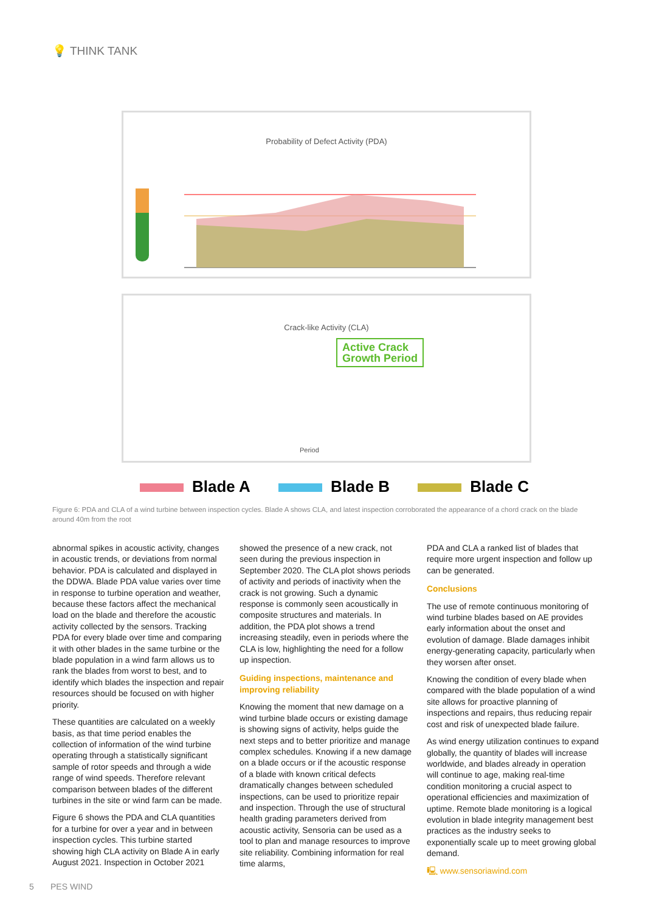💡 THINK TANK
Probability of Defect Activity (PDA)
Crack-like Activity (CLA)
Active Crack
Growth Period
Period
Blade A Blade B Blade C
Figure 6: PDA and CLA of a wind turbine between inspection cycles. Blade A shows CLA, and latest inspection corroborated the appearance of a chord crack on the blade around 40m from the root
abnormal spikes in acoustic activity, changes in acoustic trends, or deviations from normal behavior. PDA is calculated and displayed in the DDWA. Blade PDA value varies over time in response to turbine operation and weather, because these factors affect the mechanical load on the blade and therefore the acoustic activity collected by the sensors. Tracking PDA for every blade over time and comparing it with other blades in the same turbine or the blade population in a wind farm allows us to rank the blades from worst to best, and to identify which blades the inspection and repair resources should be focused on with higher priority.
These quantities are calculated on a weekly basis, as that time period enables the collection of information of the wind turbine operating through a statistically significant sample of rotor speeds and through a wide range of wind speeds. Therefore relevant comparison between blades of the different turbines in the site or wind farm can be made.
Figure 6 shows the PDA and CLA quantities for a turbine for over a year and in between inspection cycles. This turbine started showing high CLA activity on Blade A in early August 2021. Inspection in October 2021
showed the presence of a new crack, not seen during the previous inspection in September 2020. The CLA plot shows periods of activity and periods of inactivity when the crack is not growing. Such a dynamic response is commonly seen acoustically in composite structures and materials. In addition, the PDA plot shows a trend increasing steadily, even in periods where the CLA is low, highlighting the need for a follow up inspection.
Guiding inspections, maintenance and improving reliability
Knowing the moment that new damage on a wind turbine blade occurs or existing damage is showing signs of activity, helps guide the next steps and to better prioritize and manage complex schedules. Knowing if a new damage on a blade occurs or if the acoustic response of a blade with known critical defects dramatically changes between scheduled inspections, can be used to prioritize repair and inspection. Through the use of structural health grading parameters derived from acoustic activity, Sensoria can be used as a tool to plan and manage resources to improve site reliability. Combining information for real time alarms,
PDA and CLA a ranked list of blades that require more urgent inspection and follow up can be generated.
Conclusions
The use of remote continuous monitoring of wind turbine blades based on AE provides early information about the onset and evolution of damage. Blade damages inhibit energy-generating capacity, particularly when they worsen after onset.
Knowing the condition of every blade when compared with the blade population of a wind site allows for proactive planning of inspections and repairs, thus reducing repair cost and risk of unexpected blade failure.
As wind energy utilization continues to expand globally, the quantity of blades will increase worldwide, and blades already in operation will continue to age, making real-time condition monitoring a crucial aspect to operational efficiencies and maximization of uptime. Remote blade monitoring is a logical evolution in blade integrity management best practices as the industry seeks to exponentially scale up to meet growing global demand.
🖳 www.sensoriawind.com
5 PES WIND